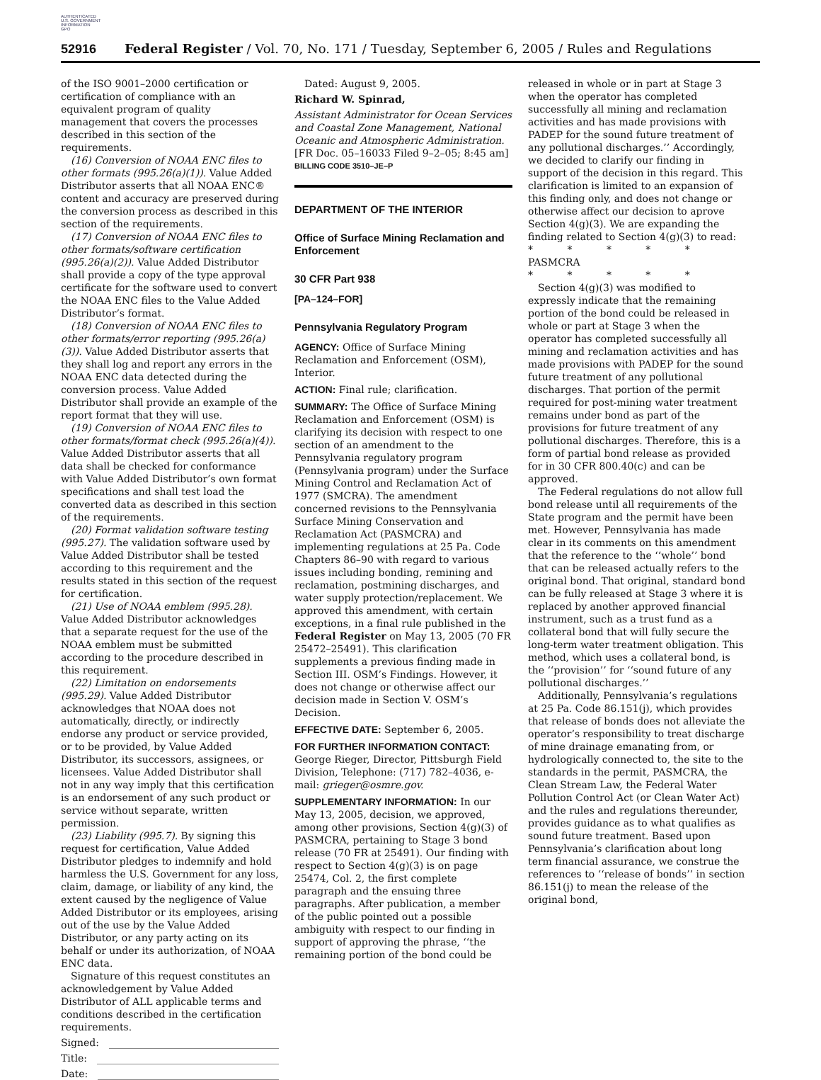AUTHENTICATED
U.S. GOVERNMENT
INFORMATION
GPO
52916 Federal Register / Vol. 70, No. 171 / Tuesday, September 6, 2005 / Rules and Regulations
of the ISO 9001–2000 certification or certification of compliance with an equivalent program of quality management that covers the processes described in this section of the requirements.
(16) Conversion of NOAA ENC files to other formats (995.26(a)(1)). Value Added Distributor asserts that all NOAA ENC® content and accuracy are preserved during the conversion process as described in this section of the requirements.
(17) Conversion of NOAA ENC files to other formats/software certification (995.26(a)(2)). Value Added Distributor shall provide a copy of the type approval certificate for the software used to convert the NOAA ENC files to the Value Added Distributor’s format.
(18) Conversion of NOAA ENC files to other formats/error reporting (995.26(a)(3)). Value Added Distributor asserts that they shall log and report any errors in the NOAA ENC data detected during the conversion process. Value Added Distributor shall provide an example of the report format that they will use.
(19) Conversion of NOAA ENC files to other formats/format check (995.26(a)(4)). Value Added Distributor asserts that all data shall be checked for conformance with Value Added Distributor’s own format specifications and shall test load the converted data as described in this section of the requirements.
(20) Format validation software testing (995.27). The validation software used by Value Added Distributor shall be tested according to this requirement and the results stated in this section of the request for certification.
(21) Use of NOAA emblem (995.28). Value Added Distributor acknowledges that a separate request for the use of the NOAA emblem must be submitted according to the procedure described in this requirement.
(22) Limitation on endorsements (995.29). Value Added Distributor acknowledges that NOAA does not automatically, directly, or indirectly endorse any product or service provided, or to be provided, by Value Added Distributor, its successors, assignees, or licensees. Value Added Distributor shall not in any way imply that this certification is an endorsement of any such product or service without separate, written permission.
(23) Liability (995.7). By signing this request for certification, Value Added Distributor pledges to indemnify and hold harmless the U.S. Government for any loss, claim, damage, or liability of any kind, the extent caused by the negligence of Value Added Distributor or its employees, arising out of the use by the Value Added Distributor, or any party acting on its behalf or under its authorization, of NOAA ENC data.
Signature of this request constitutes an acknowledgement by Value Added Distributor of ALL applicable terms and conditions described in the certification requirements.
Signed:
Title:
Date:
Dated: August 9, 2005.
Richard W. Spinrad,
Assistant Administrator for Ocean Services and Coastal Zone Management, National Oceanic and Atmospheric Administration.
[FR Doc. 05–16033 Filed 9–2–05; 8:45 am]
BILLING CODE 3510–JE–P
DEPARTMENT OF THE INTERIOR
Office of Surface Mining Reclamation and Enforcement
30 CFR Part 938
[PA–124–FOR]
Pennsylvania Regulatory Program
AGENCY: Office of Surface Mining Reclamation and Enforcement (OSM), Interior.
ACTION: Final rule; clarification.
SUMMARY: The Office of Surface Mining Reclamation and Enforcement (OSM) is clarifying its decision with respect to one section of an amendment to the Pennsylvania regulatory program (Pennsylvania program) under the Surface Mining Control and Reclamation Act of 1977 (SMCRA). The amendment concerned revisions to the Pennsylvania Surface Mining Conservation and Reclamation Act (PASMCRA) and implementing regulations at 25 Pa. Code Chapters 86–90 with regard to various issues including bonding, remining and reclamation, postmining discharges, and water supply protection/replacement. We approved this amendment, with certain exceptions, in a final rule published in the Federal Register on May 13, 2005 (70 FR 25472–25491). This clarification supplements a previous finding made in Section III. OSM’s Findings. However, it does not change or otherwise affect our decision made in Section V. OSM’s Decision.
EFFECTIVE DATE: September 6, 2005.
FOR FURTHER INFORMATION CONTACT: George Rieger, Director, Pittsburgh Field Division, Telephone: (717) 782–4036, e-mail: grieger@osmre.gov.
SUPPLEMENTARY INFORMATION: In our May 13, 2005, decision, we approved, among other provisions, Section 4(g)(3) of PASMCRA, pertaining to Stage 3 bond release (70 FR at 25491). Our finding with respect to Section 4(g)(3) is on page 25474, Col. 2, the first complete paragraph and the ensuing three paragraphs. After publication, a member of the public pointed out a possible ambiguity with respect to our finding in support of approving the phrase, ‘‘the remaining portion of the bond could be
released in whole or in part at Stage 3 when the operator has completed successfully all mining and reclamation activities and has made provisions with PADEP for the sound future treatment of any pollutional discharges.’’ Accordingly, we decided to clarify our finding in support of the decision in this regard. This clarification is limited to an expansion of this finding only, and does not change or otherwise affect our decision to aprove Section 4(g)(3). We are expanding the finding related to Section 4(g)(3) to read:
* * * * *
PASMCRA
* * * * *
Section 4(g)(3) was modified to expressly indicate that the remaining portion of the bond could be released in whole or part at Stage 3 when the operator has completed successfully all mining and reclamation activities and has made provisions with PADEP for the sound future treatment of any pollutional discharges. That portion of the permit required for post-mining water treatment remains under bond as part of the provisions for future treatment of any pollutional discharges. Therefore, this is a form of partial bond release as provided for in 30 CFR 800.40(c) and can be approved.
The Federal regulations do not allow full bond release until all requirements of the State program and the permit have been met. However, Pennsylvania has made clear in its comments on this amendment that the reference to the ‘‘whole’’ bond that can be released actually refers to the original bond. That original, standard bond can be fully released at Stage 3 where it is replaced by another approved financial instrument, such as a trust fund as a collateral bond that will fully secure the long-term water treatment obligation. This method, which uses a collateral bond, is the ‘‘provision’’ for ‘‘sound future of any pollutional discharges.’’
Additionally, Pennsylvania’s regulations at 25 Pa. Code 86.151(j), which provides that release of bonds does not alleviate the operator’s responsibility to treat discharge of mine drainage emanating from, or hydrologically connected to, the site to the standards in the permit, PASMCRA, the Clean Stream Law, the Federal Water Pollution Control Act (or Clean Water Act) and the rules and regulations thereunder, provides guidance as to what qualifies as sound future treatment. Based upon Pennsylvania’s clarification about long term financial assurance, we construe the references to ‘‘release of bonds’’ in section 86.151(j) to mean the release of the original bond,